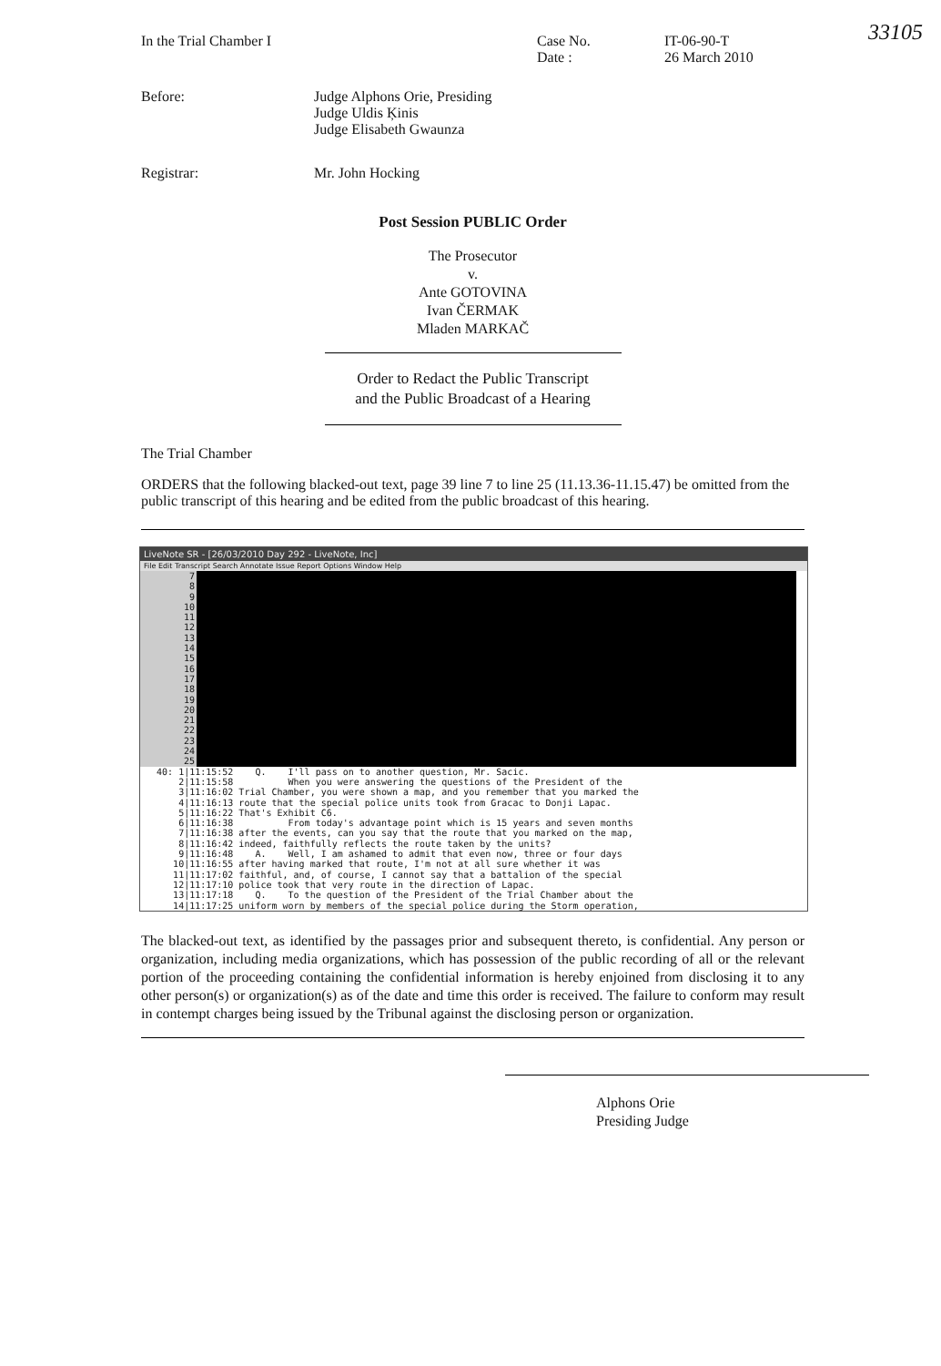33105
In the Trial Chamber I Case No.
Date :
IT-06-90-T
26 March 2010
Before: Judge Alphons Orie, Presiding
Judge Uldis Ķinis
Judge Elisabeth Gwaunza
Registrar: Mr. John Hocking
Post Session PUBLIC Order
The Prosecutor
v.
Ante GOTOVINA
Ivan ČERMAK
Mladen MARKAČ
Order to Redact the Public Transcript
and the Public Broadcast of a Hearing
The Trial Chamber
ORDERS that the following blacked-out text, page 39 line 7 to line 25 (11.13.36-11.15.47) be omitted from the public transcript of this hearing and be edited from the public broadcast of this hearing.
LiveNote SR - [26/03/2010 Day 292 - LiveNote, Inc]
File Edit Transcript Search Annotate Issue Report Options Window Help
7
8
9
10
11
12
13
14
15
16
17
18
19
20
21
22
23
24
25
   40: 1|11:15:52    Q.    I'll pass on to another question, Mr. Sacic.
       2|11:15:58          When you were answering the questions of the President of the
       3|11:16:02 Trial Chamber, you were shown a map, and you remember that you marked the
       4|11:16:13 route that the special police units took from Gracac to Donji Lapac.
       5|11:16:22 That's Exhibit C6.
       6|11:16:38          From today's advantage point which is 15 years and seven months
       7|11:16:38 after the events, can you say that the route that you marked on the map,
       8|11:16:42 indeed, faithfully reflects the route taken by the units?
       9|11:16:48    A.    Well, I am ashamed to admit that even now, three or four days
      10|11:16:55 after having marked that route, I'm not at all sure whether it was
      11|11:17:02 faithful, and, of course, I cannot say that a battalion of the special
      12|11:17:10 police took that very route in the direction of Lapac.
      13|11:17:18    Q.    To the question of the President of the Trial Chamber about the
      14|11:17:25 uniform worn by members of the special police during the Storm operation,
The blacked-out text, as identified by the passages prior and subsequent thereto, is confidential. Any person or organization, including media organizations, which has possession of the public recording of all or the relevant portion of the proceeding containing the confidential information is hereby enjoined from disclosing it to any other person(s) or organization(s) as of the date and time this order is received. The failure to conform may result in contempt charges being issued by the Tribunal against the disclosing person or organization.
Alphons Orie
Presiding Judge